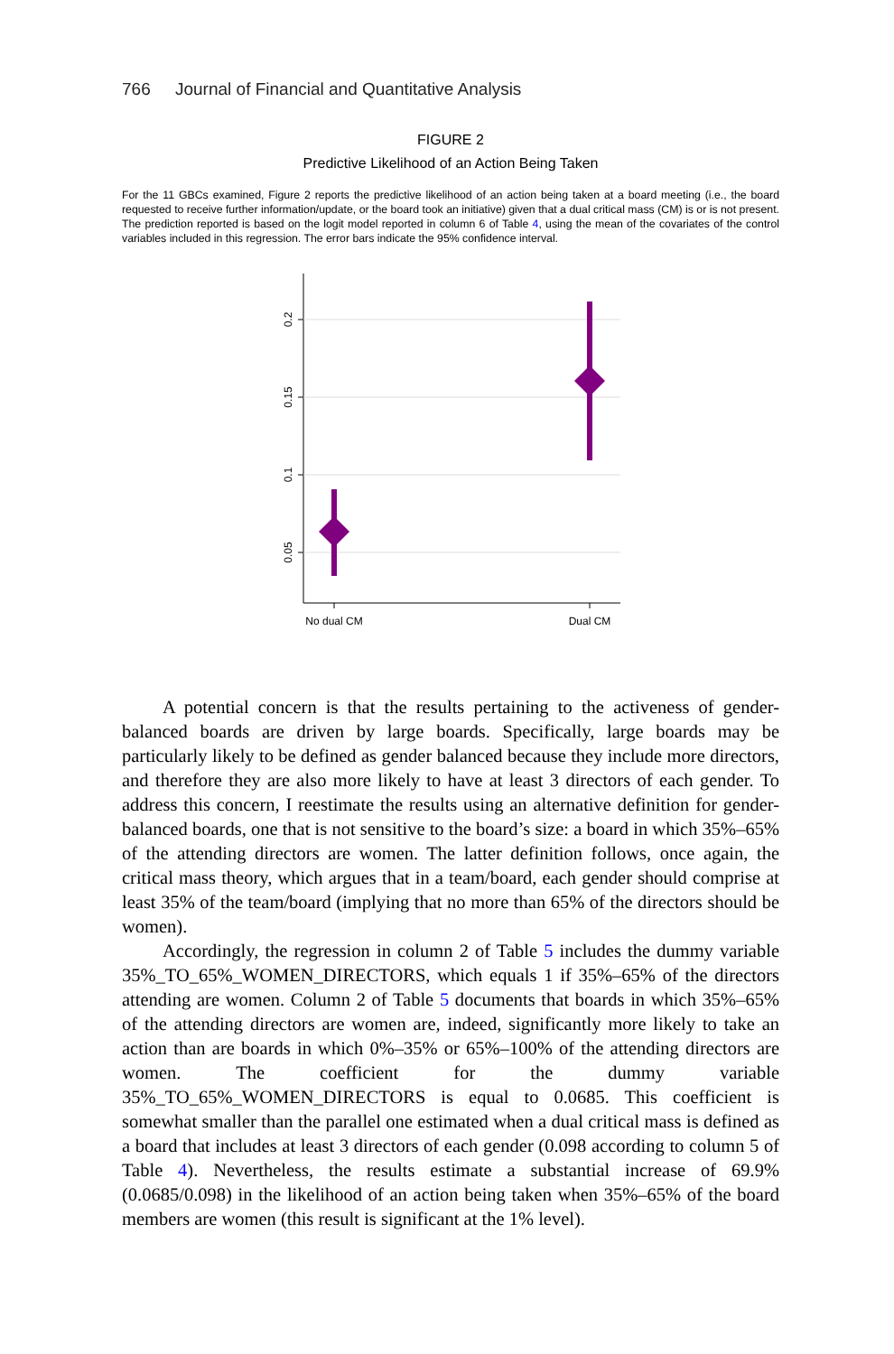766 Journal of Financial and Quantitative Analysis
FIGURE 2
Predictive Likelihood of an Action Being Taken
For the 11 GBCs examined, Figure 2 reports the predictive likelihood of an action being taken at a board meeting (i.e., the board requested to receive further information/update, or the board took an initiative) given that a dual critical mass (CM) is or is not present. The prediction reported is based on the logit model reported in column 6 of Table 4, using the mean of the covariates of the control variables included in this regression. The error bars indicate the 95% confidence interval.
0.2
0.15
0.1
0.05
No dual CM
Dual CM
A potential concern is that the results pertaining to the activeness of gender-balanced boards are driven by large boards. Specifically, large boards may be particularly likely to be defined as gender balanced because they include more directors, and therefore they are also more likely to have at least 3 directors of each gender. To address this concern, I reestimate the results using an alternative definition for gender-balanced boards, one that is not sensitive to the board’s size: a board in which 35%–65% of the attending directors are women. The latter definition follows, once again, the critical mass theory, which argues that in a team/board, each gender should comprise at least 35% of the team/board (implying that no more than 65% of the directors should be women).
Accordingly, the regression in column 2 of Table 5 includes the dummy variable 35%_TO_65%_WOMEN_DIRECTORS, which equals 1 if 35%–65% of the directors attending are women. Column 2 of Table 5 documents that boards in which 35%–65% of the attending directors are women are, indeed, significantly more likely to take an action than are boards in which 0%–35% or 65%–100% of the attending directors are women. The coefficient for the dummy variable 35%_TO_65%_WOMEN_DIRECTORS is equal to 0.0685. This coefficient is somewhat smaller than the parallel one estimated when a dual critical mass is defined as a board that includes at least 3 directors of each gender (0.098 according to column 5 of Table 4). Nevertheless, the results estimate a substantial increase of 69.9% (0.0685/0.098) in the likelihood of an action being taken when 35%–65% of the board members are women (this result is significant at the 1% level).